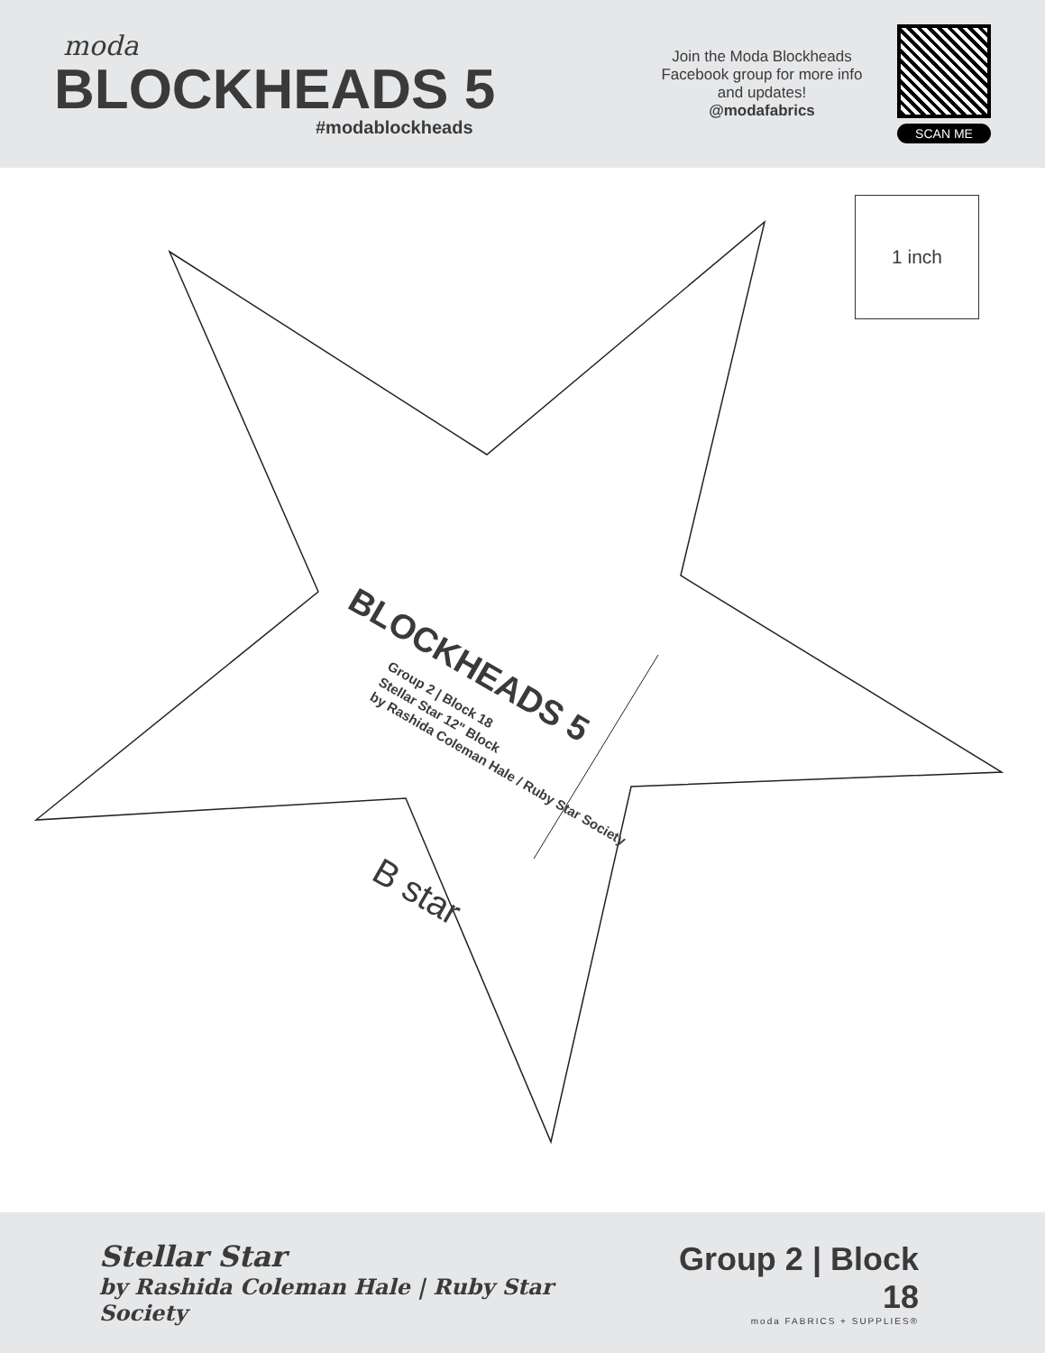moda
BLOCKHEADS 5
#modablockheads
Join the Moda Blockheads Facebook group for more info and updates!
@modafabrics
SCAN ME
1 inch
BLOCKHEADS 5
Group 2 | Block 18
Stellar Star 12" Block
by Rashida Coleman Hale / Ruby Star Society
B star
Stellar Star
by Rashida Coleman Hale | Ruby Star Society
Group 2 | Block 18
moda FABRICS + SUPPLIES®